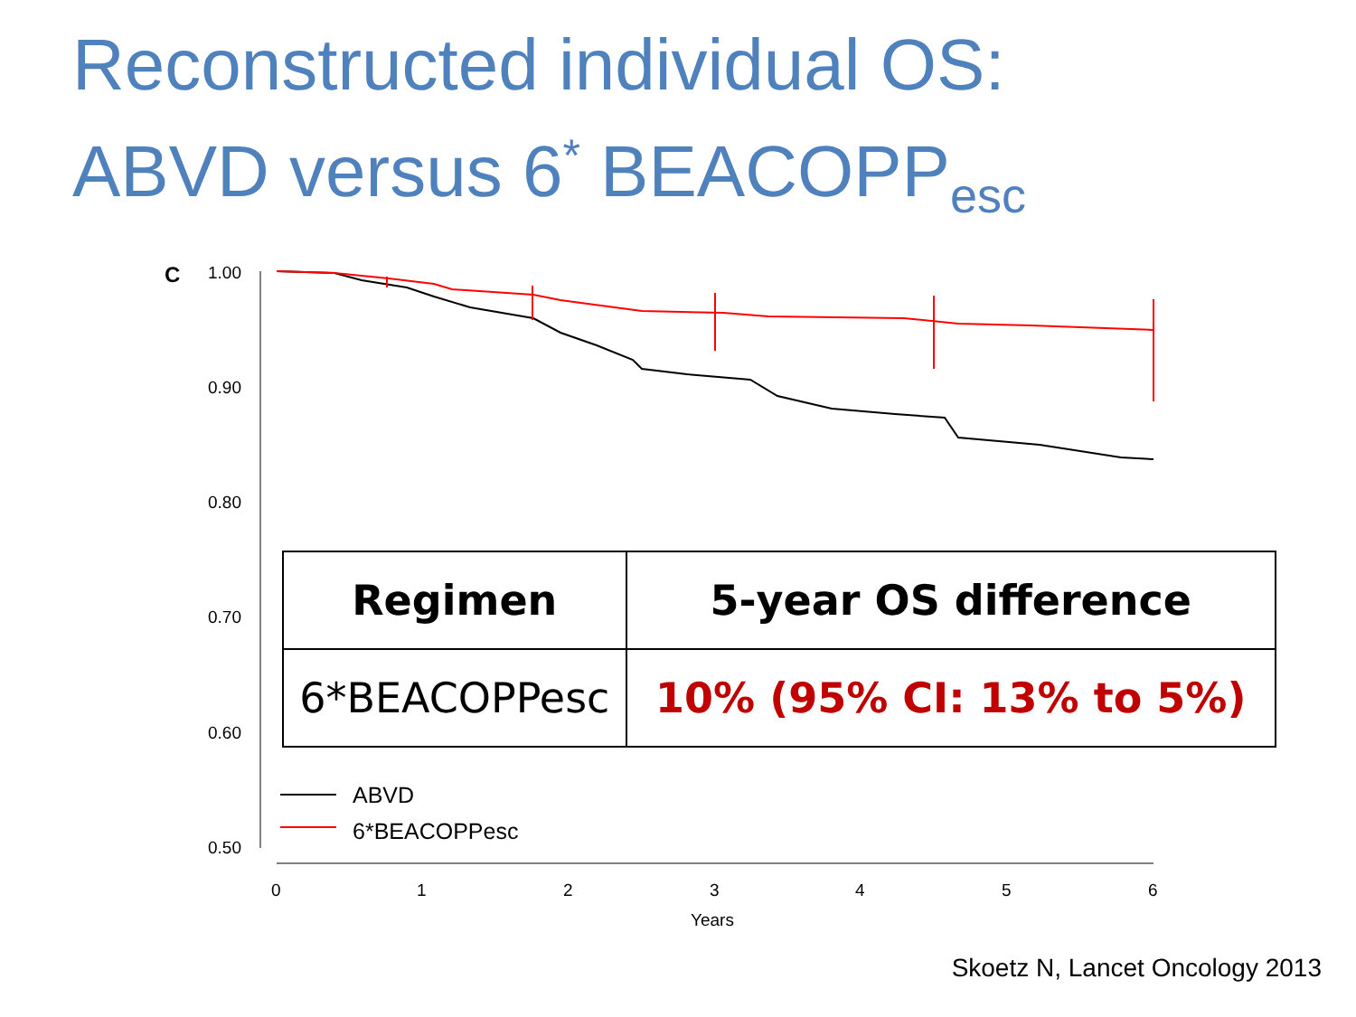Reconstructed individual OS:
ABVD versus 6<sup>*</sup> BEACOPP<sub>esc</sub>
C 1.00
0.90
0.80
0.70
0.60
0.50
| Regimen | 5-year OS difference |
| --- | --- |
| 6*BEACOPPesc | 10% (95% CI: 13% to 5%) |
ABVD
6*BEACOPPesc
0 1 2 3 4 5 6
Years
Skoetz N, Lancet Oncology 2013